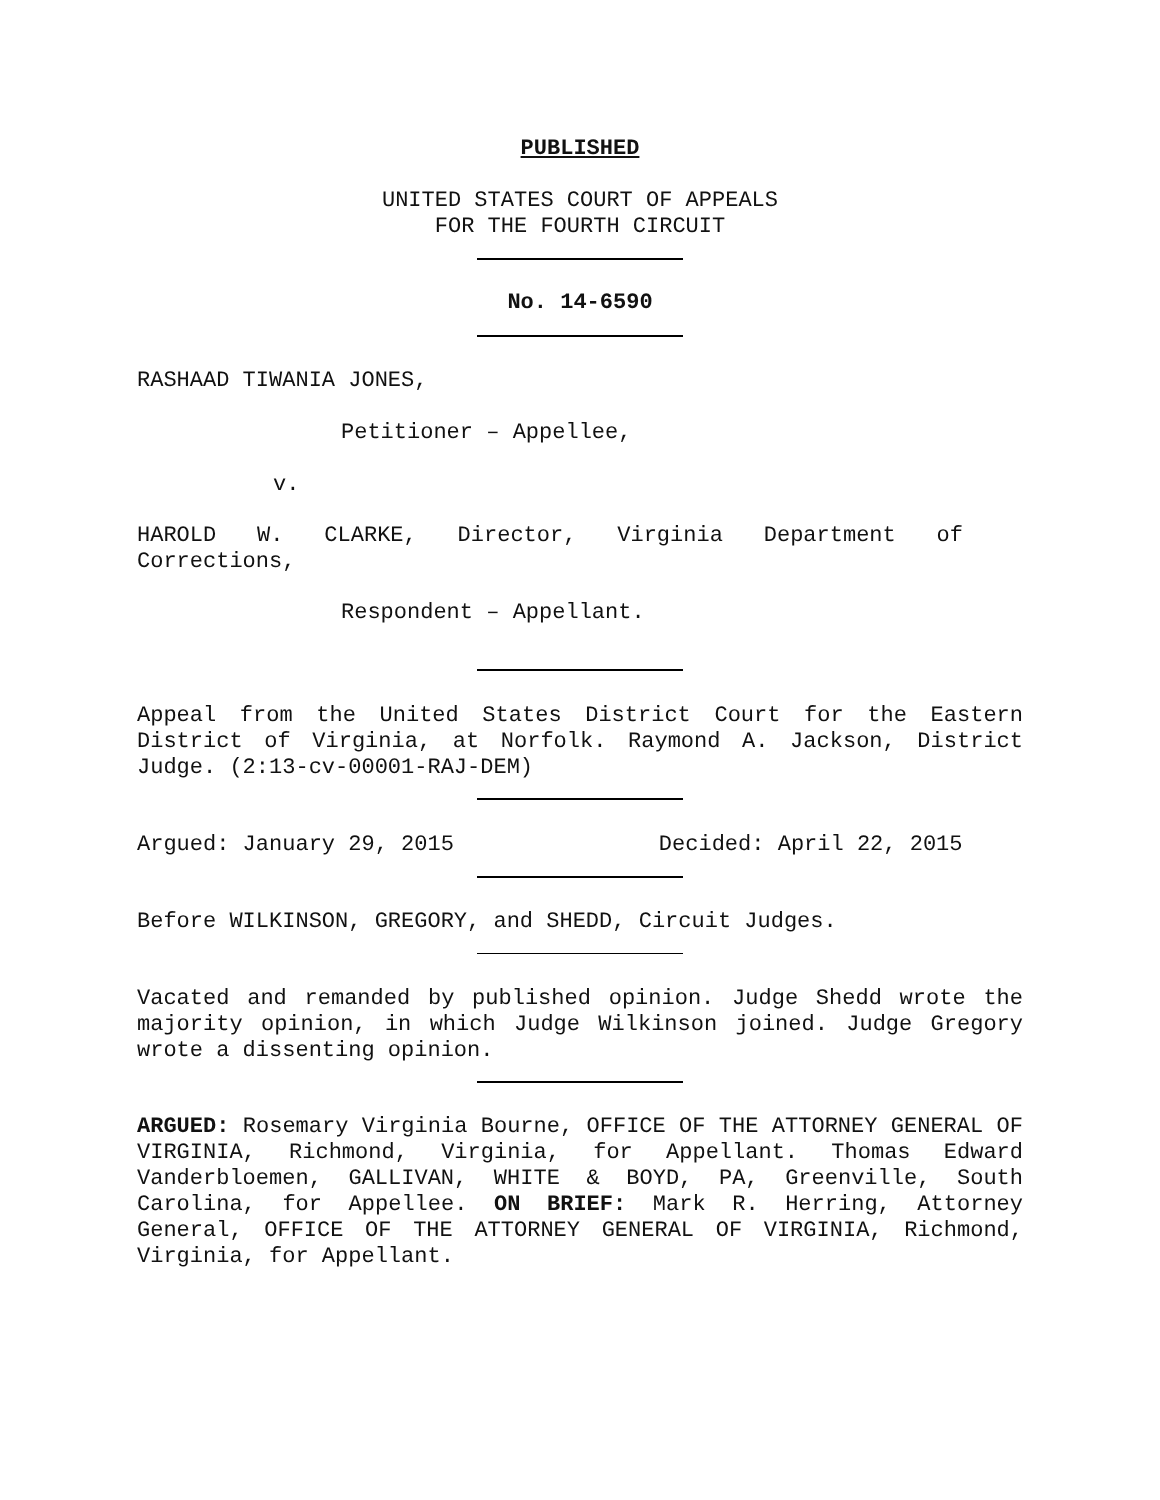PUBLISHED
UNITED STATES COURT OF APPEALS
FOR THE FOURTH CIRCUIT
No. 14-6590
RASHAAD TIWANIA JONES,
Petitioner – Appellee,
v.
HAROLD W. CLARKE, Director, Virginia Department of Corrections,
Respondent – Appellant.
Appeal from the United States District Court for the Eastern District of Virginia, at Norfolk. Raymond A. Jackson, District Judge. (2:13-cv-00001-RAJ-DEM)
Argued: January 29, 2015 Decided: April 22, 2015
Before WILKINSON, GREGORY, and SHEDD, Circuit Judges.
Vacated and remanded by published opinion. Judge Shedd wrote the majority opinion, in which Judge Wilkinson joined. Judge Gregory wrote a dissenting opinion.
ARGUED: Rosemary Virginia Bourne, OFFICE OF THE ATTORNEY GENERAL OF VIRGINIA, Richmond, Virginia, for Appellant. Thomas Edward Vanderbloemen, GALLIVAN, WHITE & BOYD, PA, Greenville, South Carolina, for Appellee. ON BRIEF: Mark R. Herring, Attorney General, OFFICE OF THE ATTORNEY GENERAL OF VIRGINIA, Richmond, Virginia, for Appellant.